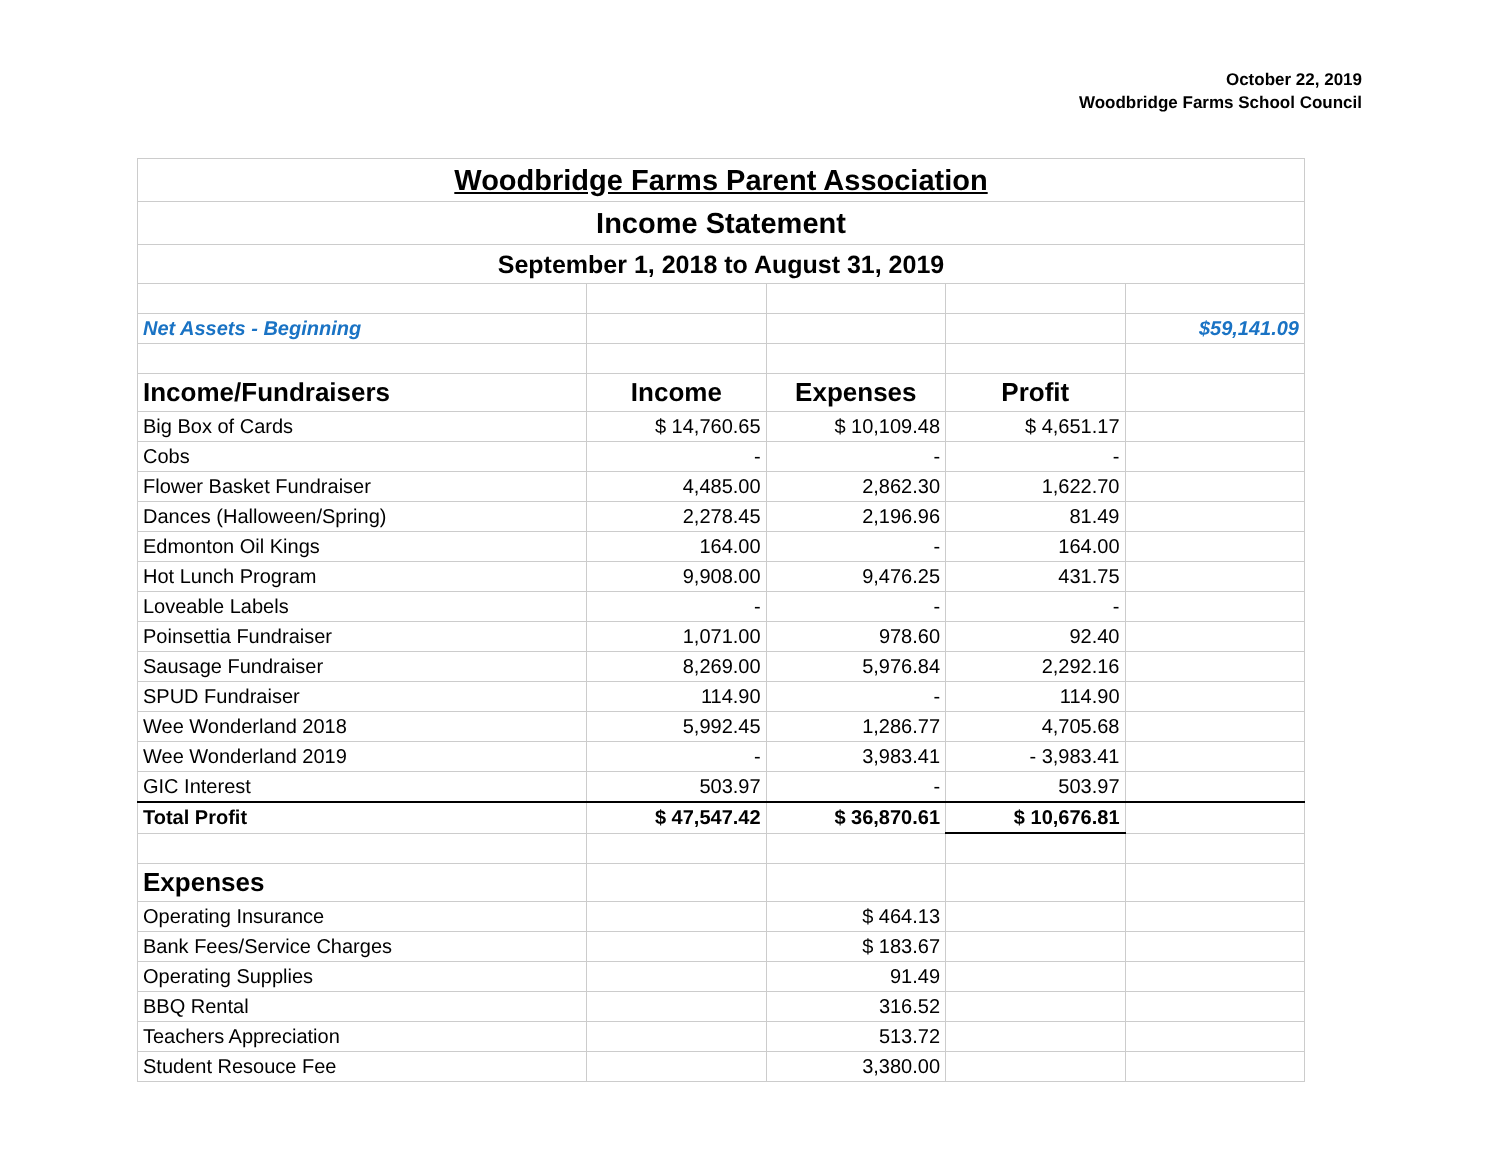October 22, 2019
Woodbridge Farms School Council
| Woodbridge Farms Parent Association | | | | |
| Income Statement | | | | |
| September 1, 2018 to August 31, 2019 | | | | |
| Net Assets - Beginning | | | | $59,141.09 |
| Income/Fundraisers | Income | Expenses | Profit | |
| Big Box of Cards | $ 14,760.65 | $ 10,109.48 | $ 4,651.17 | |
| Cobs | - | - | - | |
| Flower Basket Fundraiser | 4,485.00 | 2,862.30 | 1,622.70 | |
| Dances (Halloween/Spring) | 2,278.45 | 2,196.96 | 81.49 | |
| Edmonton Oil Kings | 164.00 | - | 164.00 | |
| Hot Lunch Program | 9,908.00 | 9,476.25 | 431.75 | |
| Loveable Labels | - | - | - | |
| Poinsettia Fundraiser | 1,071.00 | 978.60 | 92.40 | |
| Sausage Fundraiser | 8,269.00 | 5,976.84 | 2,292.16 | |
| SPUD Fundraiser | 114.90 | - | 114.90 | |
| Wee Wonderland 2018 | 5,992.45 | 1,286.77 | 4,705.68 | |
| Wee Wonderland 2019 | - | 3,983.41 | - 3,983.41 | |
| GIC Interest | 503.97 | - | 503.97 | |
| Total Profit | $ 47,547.42 | $ 36,870.61 | $ 10,676.81 | |
| Expenses | | | | |
| Operating Insurance | | $ 464.13 | | |
| Bank Fees/Service Charges | | $ 183.67 | | |
| Operating Supplies | | 91.49 | | |
| BBQ Rental | | 316.52 | | |
| Teachers Appreciation | | 513.72 | | |
| Student Resouce Fee | | 3,380.00 | | |